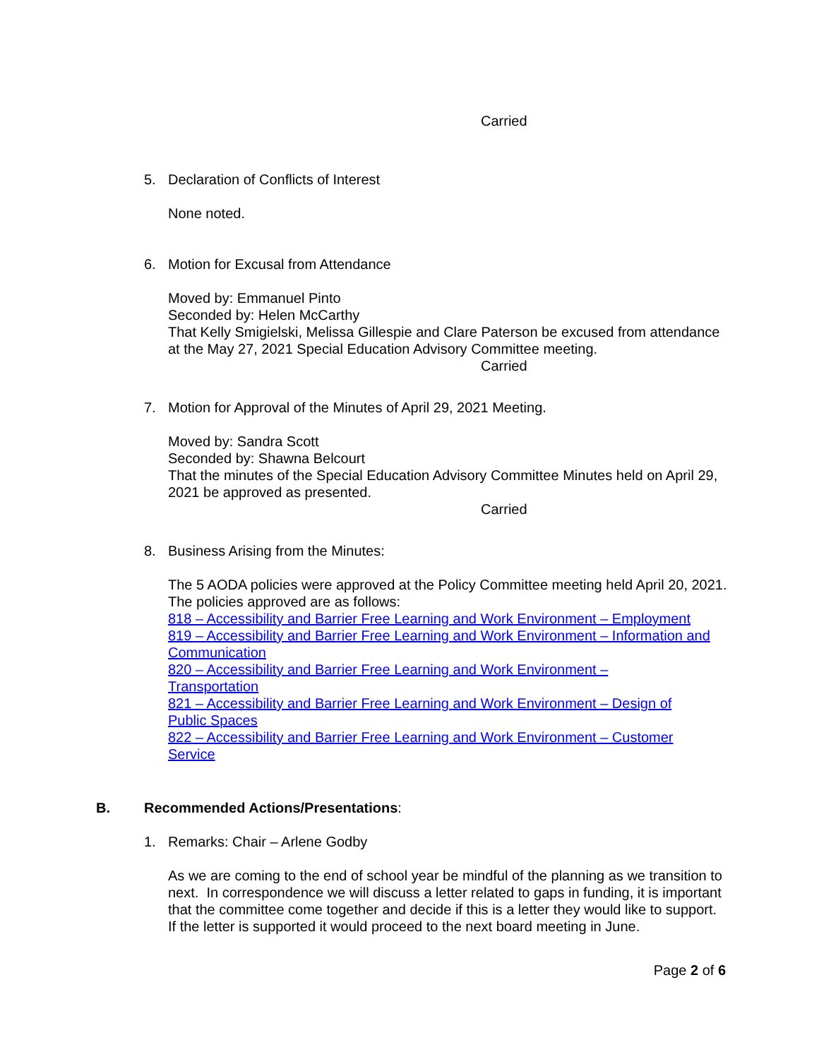Carried
5. Declaration of Conflicts of Interest
None noted.
6. Motion for Excusal from Attendance
Moved by: Emmanuel Pinto
Seconded by: Helen McCarthy
That Kelly Smigielski, Melissa Gillespie and Clare Paterson be excused from attendance at the May 27, 2021 Special Education Advisory Committee meeting.
Carried
7. Motion for Approval of the Minutes of April 29, 2021 Meeting.
Moved by: Sandra Scott
Seconded by: Shawna Belcourt
That the minutes of the Special Education Advisory Committee Minutes held on April 29, 2021 be approved as presented.
Carried
8. Business Arising from the Minutes:
The 5 AODA policies were approved at the Policy Committee meeting held April 20, 2021. The policies approved are as follows:
818 – Accessibility and Barrier Free Learning and Work Environment – Employment
819 – Accessibility and Barrier Free Learning and Work Environment – Information and Communication
820 – Accessibility and Barrier Free Learning and Work Environment – Transportation
821 – Accessibility and Barrier Free Learning and Work Environment – Design of Public Spaces
822 – Accessibility and Barrier Free Learning and Work Environment – Customer Service
B. Recommended Actions/Presentations:
1. Remarks: Chair – Arlene Godby
As we are coming to the end of school year be mindful of the planning as we transition to next. In correspondence we will discuss a letter related to gaps in funding, it is important that the committee come together and decide if this is a letter they would like to support. If the letter is supported it would proceed to the next board meeting in June.
Page 2 of 6